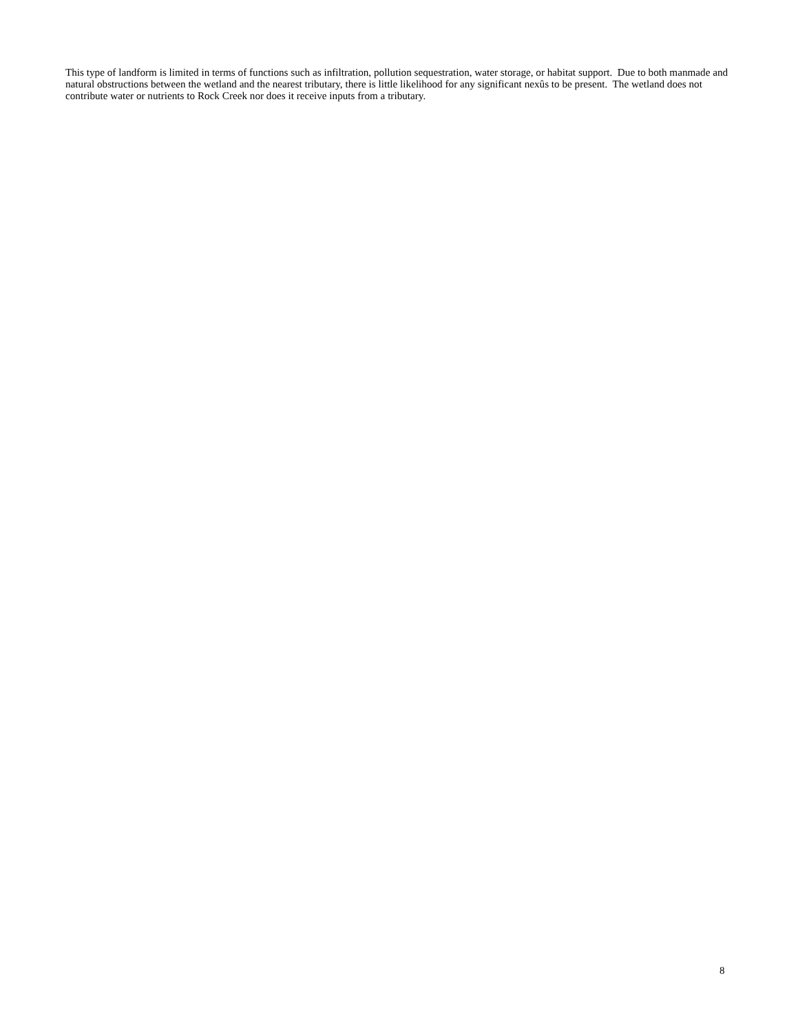This type of landform is limited in terms of functions such as infiltration, pollution sequestration, water storage, or habitat support. Due to both manmade and natural obstructions between the wetland and the nearest tributary, there is little likelihood for any significant nexûs to be present. The wetland does not contribute water or nutrients to Rock Creek nor does it receive inputs from a tributary.
8